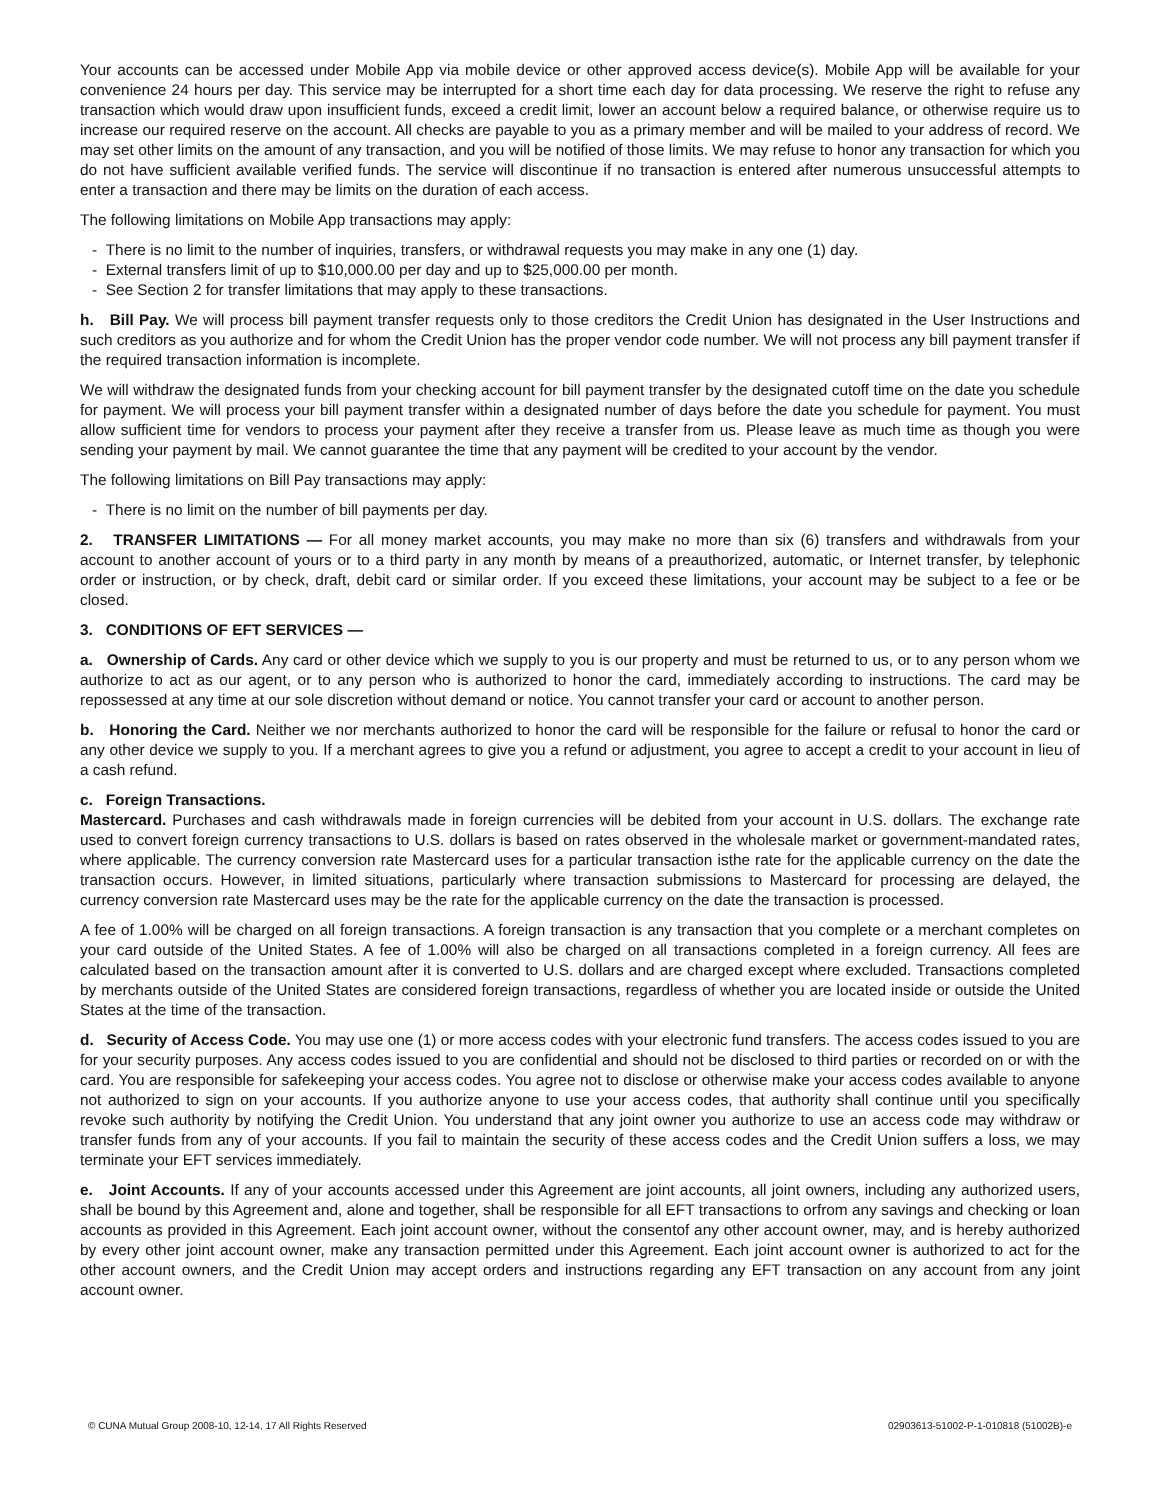Your accounts can be accessed under Mobile App via mobile device or other approved access device(s). Mobile App will be available for your convenience 24 hours per day. This service may be interrupted for a short time each day for data processing. We reserve the right to refuse any transaction which would draw upon insufficient funds, exceed a credit limit, lower an account below a required balance, or otherwise require us to increase our required reserve on the account. All checks are payable to you as a primary member and will be mailed to your address of record. We may set other limits on the amount of any transaction, and you will be notified of those limits. We may refuse to honor any transaction for which you do not have sufficient available verified funds. The service will discontinue if no transaction is entered after numerous unsuccessful attempts to enter a transaction and there may be limits on the duration of each access.
The following limitations on Mobile App transactions may apply:
- There is no limit to the number of inquiries, transfers, or withdrawal requests you may make in any one (1) day.
- External transfers limit of up to $10,000.00 per day and up to $25,000.00 per month.
- See Section 2 for transfer limitations that may apply to these transactions.
h. Bill Pay. We will process bill payment transfer requests only to those creditors the Credit Union has designated in the User Instructions and such creditors as you authorize and for whom the Credit Union has the proper vendor code number. We will not process any bill payment transfer if the required transaction information is incomplete.
We will withdraw the designated funds from your checking account for bill payment transfer by the designated cutoff time on the date you schedule for payment. We will process your bill payment transfer within a designated number of days before the date you schedule for payment. You must allow sufficient time for vendors to process your payment after they receive a transfer from us. Please leave as much time as though you were sending your payment by mail. We cannot guarantee the time that any payment will be credited to your account by the vendor.
The following limitations on Bill Pay transactions may apply:
- There is no limit on the number of bill payments per day.
2. TRANSFER LIMITATIONS — For all money market accounts, you may make no more than six (6) transfers and withdrawals from your account to another account of yours or to a third party in any month by means of a preauthorized, automatic, or Internet transfer, by telephonic order or instruction, or by check, draft, debit card or similar order. If you exceed these limitations, your account may be subject to a fee or be closed.
3. CONDITIONS OF EFT SERVICES —
a. Ownership of Cards. Any card or other device which we supply to you is our property and must be returned to us, or to any person whom we authorize to act as our agent, or to any person who is authorized to honor the card, immediately according to instructions. The card may be repossessed at any time at our sole discretion without demand or notice. You cannot transfer your card or account to another person.
b. Honoring the Card. Neither we nor merchants authorized to honor the card will be responsible for the failure or refusal to honor the card or any other device we supply to you. If a merchant agrees to give you a refund or adjustment, you agree to accept a credit to your account in lieu of a cash refund.
c. Foreign Transactions.
Mastercard. Purchases and cash withdrawals made in foreign currencies will be debited from your account in U.S. dollars. The exchange rate used to convert foreign currency transactions to U.S. dollars is based on rates observed in the wholesale market or government-mandated rates, where applicable. The currency conversion rate Mastercard uses for a particular transaction isthe rate for the applicable currency on the date the transaction occurs. However, in limited situations, particularly where transaction submissions to Mastercard for processing are delayed, the currency conversion rate Mastercard uses may be the rate for the applicable currency on the date the transaction is processed.
A fee of 1.00% will be charged on all foreign transactions. A foreign transaction is any transaction that you complete or a merchant completes on your card outside of the United States. A fee of 1.00% will also be charged on all transactions completed in a foreign currency. All fees are calculated based on the transaction amount after it is converted to U.S. dollars and are charged except where excluded. Transactions completed by merchants outside of the United States are considered foreign transactions, regardless of whether you are located inside or outside the United States at the time of the transaction.
d. Security of Access Code. You may use one (1) or more access codes with your electronic fund transfers. The access codes issued to you are for your security purposes. Any access codes issued to you are confidential and should not be disclosed to third parties or recorded on or with the card. You are responsible for safekeeping your access codes. You agree not to disclose or otherwise make your access codes available to anyone not authorized to sign on your accounts. If you authorize anyone to use your access codes, that authority shall continue until you specifically revoke such authority by notifying the Credit Union. You understand that any joint owner you authorize to use an access code may withdraw or transfer funds from any of your accounts. If you fail to maintain the security of these access codes and the Credit Union suffers a loss, we may terminate your EFT services immediately.
e. Joint Accounts. If any of your accounts accessed under this Agreement are joint accounts, all joint owners, including any authorized users, shall be bound by this Agreement and, alone and together, shall be responsible for all EFT transactions to orfrom any savings and checking or loan accounts as provided in this Agreement. Each joint account owner, without the consentof any other account owner, may, and is hereby authorized by every other joint account owner, make any transaction permitted under this Agreement. Each joint account owner is authorized to act for the other account owners, and the Credit Union may accept orders and instructions regarding any EFT transaction on any account from any joint account owner.
© CUNA Mutual Group 2008-10, 12-14, 17 All Rights Reserved 02903613-51002-P-1-010818 (51002B)-e